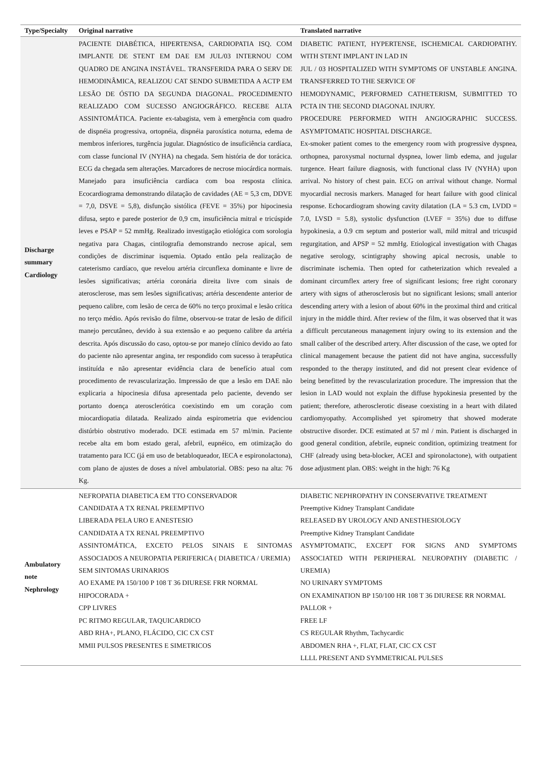| Type/Specialty | Original narrative | Translated narrative |
| --- | --- | --- |
| Discharge summary Cardiology | PACIENTE DIABÉTICA, HIPERTENSA, CARDIOPATIA ISQ. COM IMPLANTE DE STENT EM DAE EM JUL/03 INTERNOU COM QUADRO DE ANGINA INSTÁVEL. TRANSFERIDA PARA O SERV DE HEMODINÂMICA, REALIZOU CAT SENDO SUBMETIDA A ACTP EM LESÃO DE ÓSTIO DA SEGUNDA DIAGONAL. PROCEDIMENTO REALIZADO COM SUCESSO ANGIOGRÁFICO. RECEBE ALTA ASSINTOMÁTICA. Paciente ex-tabagista, vem à emergência com quadro de dispnéia progressiva, ortopnéia, dispnéia paroxística noturna, edema de membros inferiores, turgência jugular. Diagnóstico de insuficiência cardíaca, com classe funcional IV (NYHA) na chegada. Sem história de dor torácica. ECG da chegada sem alterações. Marcadores de necrose miocárdica normais. Manejado para insuficiência cardíaca com boa resposta clínica. Ecocardiograma demonstrando dilatação de cavidades (AE = 5,3 cm, DDVE = 7,0, DSVE = 5,8), disfunção sistólica (FEVE = 35%) por hipocinesia difusa, septo e parede posterior de 0,9 cm, insuficiência mitral e tricúspide leves e PSAP = 52 mmHg. Realizado investigação etiológica com sorologia negativa para Chagas, cintilografia demonstrando necrose apical, sem condições de discriminar isquemia. Optado então pela realização de cateterismo cardíaco, que revelou artéria circunflexa dominante e livre de lesões significativas; artéria coronária direita livre com sinais de aterosclerose, mas sem lesões significativas; artéria descendente anterior de pequeno calibre, com lesão de cerca de 60% no terço proximal e lesão crítica no terço médio. Após revisão do filme, observou-se tratar de lesão de difícil manejo percutâneo, devido à sua extensão e ao pequeno calibre da artéria descrita. Após discussão do caso, optou-se por manejo clínico devido ao fato do paciente não apresentar angina, ter respondido com sucesso à terapêutica instituída e não apresentar evidência clara de benefício atual com procedimento de revascularização. Impressão de que a lesão em DAE não explicaria a hipocinesia difusa apresentada pelo paciente, devendo ser portanto doença aterosclerótica coexistindo em um coração com miocardiopatia dilatada. Realizado ainda espirometria que evidenciou distúrbio obstrutivo moderado. DCE estimada em 57 ml/min. Paciente recebe alta em bom estado geral, afebril, eupnéico, em otimização do tratamento para ICC (já em uso de betabloqueador, IECA e espironolactona), com plano de ajustes de doses a nível ambulatorial. OBS: peso na alta: 76 Kg. | DIABETIC PATIENT, HYPERTENSE, ISCHEMICAL CARDIOPATHY. WITH STENT IMPLANT IN LAD IN JUL / 03 HOSPITALIZED WITH SYMPTOMS OF UNSTABLE ANGINA. TRANSFERRED TO THE SERVICE OF HEMODYNAMIC, PERFORMED CATHETERISM, SUBMITTED TO PCTA IN THE SECOND DIAGONAL INJURY. PROCEDURE PERFORMED WITH ANGIOGRAPHIC SUCCESS. ASYMPTOMATIC HOSPITAL DISCHARGE. Ex-smoker patient comes to the emergency room with progressive dyspnea, orthopnea, paroxysmal nocturnal dyspnea, lower limb edema, and jugular turgence. Heart failure diagnosis, with functional class IV (NYHA) upon arrival. No history of chest pain. ECG on arrival without change. Normal myocardial necrosis markers. Managed for heart failure with good clinical response. Echocardiogram showing cavity dilatation (LA = 5.3 cm, LVDD = 7.0, LVSD = 5.8), systolic dysfunction (LVEF = 35%) due to diffuse hypokinesia, a 0.9 cm septum and posterior wall, mild mitral and tricuspid regurgitation, and APSP = 52 mmHg. Etiological investigation with Chagas negative serology, scintigraphy showing apical necrosis, unable to discriminate ischemia. Then opted for catheterization which revealed a dominant circumflex artery free of significant lesions; free right coronary artery with signs of atherosclerosis but no significant lesions; small anterior descending artery with a lesion of about 60% in the proximal third and critical injury in the middle third. After review of the film, it was observed that it was a difficult percutaneous management injury owing to its extension and the small caliber of the described artery. After discussion of the case, we opted for clinical management because the patient did not have angina, successfully responded to the therapy instituted, and did not present clear evidence of being benefitted by the revascularization procedure. The impression that the lesion in LAD would not explain the diffuse hypokinesia presented by the patient; therefore, atherosclerotic disease coexisting in a heart with dilated cardiomyopathy. Accomplished yet spirometry that showed moderate obstructive disorder. DCE estimated at 57 ml / min. Patient is discharged in good general condition, afebrile, eupneic condition, optimizing treatment for CHF (already using beta-blocker, ACEI and spironolactone), with outpatient dose adjustment plan. OBS: weight in the high: 76 Kg |
| Ambulatory note Nephrology | NEFROPATIA DIABETICA EM TTO CONSERVADOR CANDIDATA A TX RENAL PREEMPTIVO LIBERADA PELA URO E ANESTESIO CANDIDATA A TX RENAL PREEMPTIVO ASSINTOMÁTICA, EXCETO PELOS SINAIS E SINTOMAS ASSOCIADOS A NEUROPATIA PERIFERICA ( DIABETICA / UREMIA) SEM SINTOMAS URINARIOS AO EXAME PA 150/100 P 108 T 36 DIURESE FRR NORMAL HIPOCORADA + CPP LIVRES PC RITMO REGULAR, TAQUICARDICO ABD RHA+, PLANO, FLÁCIDO, CIC CX CST MMII PULSOS PRESENTES E SIMETRICOS | DIABETIC NEPHROPATHY IN CONSERVATIVE TREATMENT Preemptive Kidney Transplant Candidate RELEASED BY UROLOGY AND ANESTHESIOLOGY Preemptive Kidney Transplant Candidate ASYMPTOMATIC, EXCEPT FOR SIGNS AND SYMPTOMS ASSOCIATED WITH PERIPHERAL NEUROPATHY (DIABETIC / UREMIA) NO URINARY SYMPTOMS ON EXAMINATION BP 150/100 HR 108 T 36 DIURESE RR NORMAL PALLOR + FREE LF CS REGULAR Rhythm, Tachycardic ABDOMEN RHA +, FLAT, FLAT, CIC CX CST LLLL PRESENT AND SYMMETRICAL PULSES |